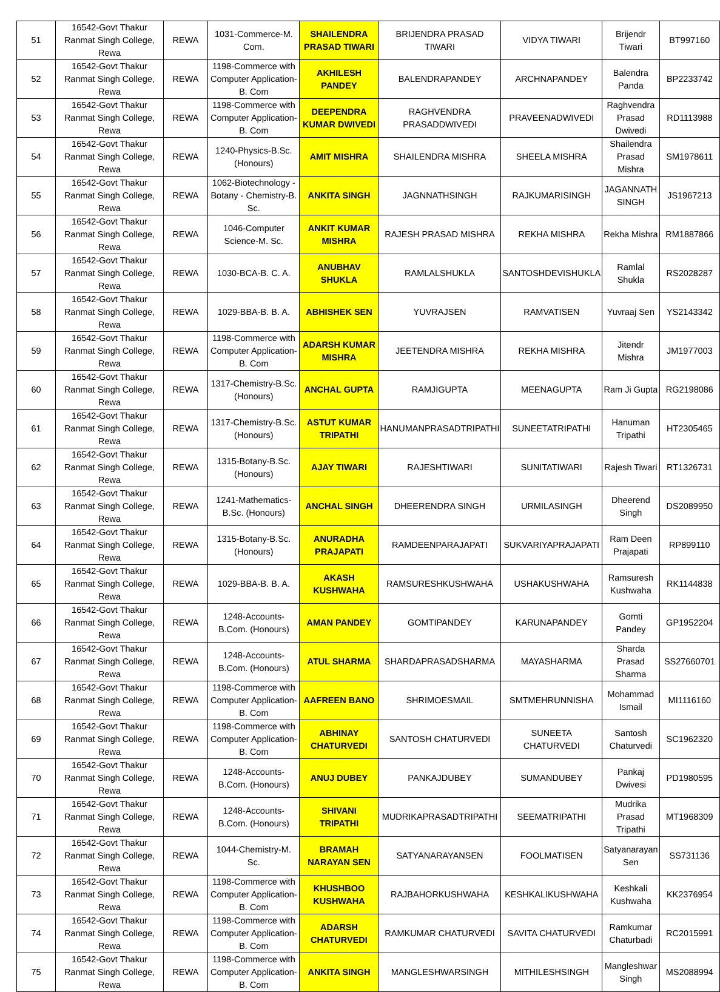| 51 | 16542-Govt Thakur Ranmat Singh College, Rewa | REWA | 1031-Commerce-M. Com. | SHAILENDRA PRASAD TIWARI | BRIJENDRA PRASAD TIWARI | VIDYA TIWARI | Brijendr Tiwari | BT997160 |
| 52 | 16542-Govt Thakur Ranmat Singh College, Rewa | REWA | 1198-Commerce with Computer Application-B. Com | AKHILESH PANDEY | BALENDRAPANDEY | ARCHNAPANDEY | Balendra Panda | BP2233742 |
| 53 | 16542-Govt Thakur Ranmat Singh College, Rewa | REWA | 1198-Commerce with Computer Application-B. Com | DEEPENDRA KUMAR DWIVEDI | RAGHVENDRA PRASADDWIVEDI | PRAVEENADWIVEDI | Raghvendra Prasad Dwivedi | RD1113988 |
| 54 | 16542-Govt Thakur Ranmat Singh College, Rewa | REWA | 1240-Physics-B.Sc. (Honours) | AMIT MISHRA | SHAILENDRA MISHRA | SHEELA MISHRA | Shailendra Prasad Mishra | SM1978611 |
| 55 | 16542-Govt Thakur Ranmat Singh College, Rewa | REWA | 1062-Biotechnology - Botany - Chemistry-B. Sc. | ANKITA SINGH | JAGNNATHSINGH | RAJKUMARISINGH | JAGANNATH SINGH | JS1967213 |
| 56 | 16542-Govt Thakur Ranmat Singh College, Rewa | REWA | 1046-Computer Science-M. Sc. | ANKIT KUMAR MISHRA | RAJESH PRASAD MISHRA | REKHA MISHRA | Rekha Mishra | RM1887866 |
| 57 | 16542-Govt Thakur Ranmat Singh College, Rewa | REWA | 1030-BCA-B. C. A. | ANUBHAV SHUKLA | RAMLALSHUKLA | SANTOSHDEVISHUKLA | Ramlal Shukla | RS2028287 |
| 58 | 16542-Govt Thakur Ranmat Singh College, Rewa | REWA | 1029-BBA-B. B. A. | ABHISHEK SEN | YUVRAJSEN | RAMVATISEN | Yuvraaj Sen | YS2143342 |
| 59 | 16542-Govt Thakur Ranmat Singh College, Rewa | REWA | 1198-Commerce with Computer Application-B. Com | ADARSH KUMAR MISHRA | JEETENDRA MISHRA | REKHA MISHRA | Jitendr Mishra | JM1977003 |
| 60 | 16542-Govt Thakur Ranmat Singh College, Rewa | REWA | 1317-Chemistry-B.Sc. (Honours) | ANCHAL GUPTA | RAMJIGUPTA | MEENAGUPTA | Ram Ji Gupta | RG2198086 |
| 61 | 16542-Govt Thakur Ranmat Singh College, Rewa | REWA | 1317-Chemistry-B.Sc. (Honours) | ASTUT KUMAR TRIPATHI | HANUMANPRASADTRIPATHI | SUNEETATRIPATHI | Hanuman Tripathi | HT2305465 |
| 62 | 16542-Govt Thakur Ranmat Singh College, Rewa | REWA | 1315-Botany-B.Sc. (Honours) | AJAY TIWARI | RAJESHTIWARI | SUNITATIWARI | Rajesh Tiwari | RT1326731 |
| 63 | 16542-Govt Thakur Ranmat Singh College, Rewa | REWA | 1241-Mathematics-B.Sc. (Honours) | ANCHAL SINGH | DHEERENDRA SINGH | URMILASINGH | Dheerend Singh | DS2089950 |
| 64 | 16542-Govt Thakur Ranmat Singh College, Rewa | REWA | 1315-Botany-B.Sc. (Honours) | ANURADHA PRAJAPATI | RAMDEENPARAJAPATI | SUKVARIYAPRAJAPATI | Ram Deen Prajapati | RP899110 |
| 65 | 16542-Govt Thakur Ranmat Singh College, Rewa | REWA | 1029-BBA-B. B. A. | AKASH KUSHWAHA | RAMSURESHKUSHWAHA | USHAKUSHWAHA | Ramsuresh Kushwaha | RK1144838 |
| 66 | 16542-Govt Thakur Ranmat Singh College, Rewa | REWA | 1248-Accounts-B.Com. (Honours) | AMAN PANDEY | GOMTIPANDEY | KARUNAPANDEY | Gomti Pandey | GP1952204 |
| 67 | 16542-Govt Thakur Ranmat Singh College, Rewa | REWA | 1248-Accounts-B.Com. (Honours) | ATUL SHARMA | SHARDAPRASADSHARMA | MAYASHARMA | Sharda Prasad Sharma | SS27660701 |
| 68 | 16542-Govt Thakur Ranmat Singh College, Rewa | REWA | 1198-Commerce with Computer Application-B. Com | AAFREEN BANO | SHRIMOESMAIL | SMTMEHRUNNISHA | Mohammad Ismail | MI1116160 |
| 69 | 16542-Govt Thakur Ranmat Singh College, Rewa | REWA | 1198-Commerce with Computer Application-B. Com | ABHINAY CHATURVEDI | SANTOSH CHATURVEDI | SUNEETA CHATURVEDI | Santosh Chaturvedi | SC1962320 |
| 70 | 16542-Govt Thakur Ranmat Singh College, Rewa | REWA | 1248-Accounts-B.Com. (Honours) | ANUJ DUBEY | PANKAJDUBEY | SUMANDUBEY | Pankaj Dwivesi | PD1980595 |
| 71 | 16542-Govt Thakur Ranmat Singh College, Rewa | REWA | 1248-Accounts-B.Com. (Honours) | SHIVANI TRIPATHI | MUDRIKAPRASADTRIPATHI | SEEMATRIPATHI | Mudrika Prasad Tripathi | MT1968309 |
| 72 | 16542-Govt Thakur Ranmat Singh College, Rewa | REWA | 1044-Chemistry-M. Sc. | BRAMAH NARAYAN SEN | SATYANARAYANSEN | FOOLMATISEN | Satyanarayan Sen | SS731136 |
| 73 | 16542-Govt Thakur Ranmat Singh College, Rewa | REWA | 1198-Commerce with Computer Application-B. Com | KHUSHBOO KUSHWAHA | RAJBAHORKUSHWAHA | KESHKALIKUSHWAHA | Keshkali Kushwaha | KK2376954 |
| 74 | 16542-Govt Thakur Ranmat Singh College, Rewa | REWA | 1198-Commerce with Computer Application-B. Com | ADARSH CHATURVEDI | RAMKUMAR CHATURVEDI | SAVITA CHATURVEDI | Ramkumar Chaturbadi | RC2015991 |
| 75 | 16542-Govt Thakur Ranmat Singh College, Rewa | REWA | 1198-Commerce with Computer Application-B. Com | ANKITA SINGH | MANGLESHWARSINGH | MITHILESHSINGH | Mangleshwar Singh | MS2088994 |